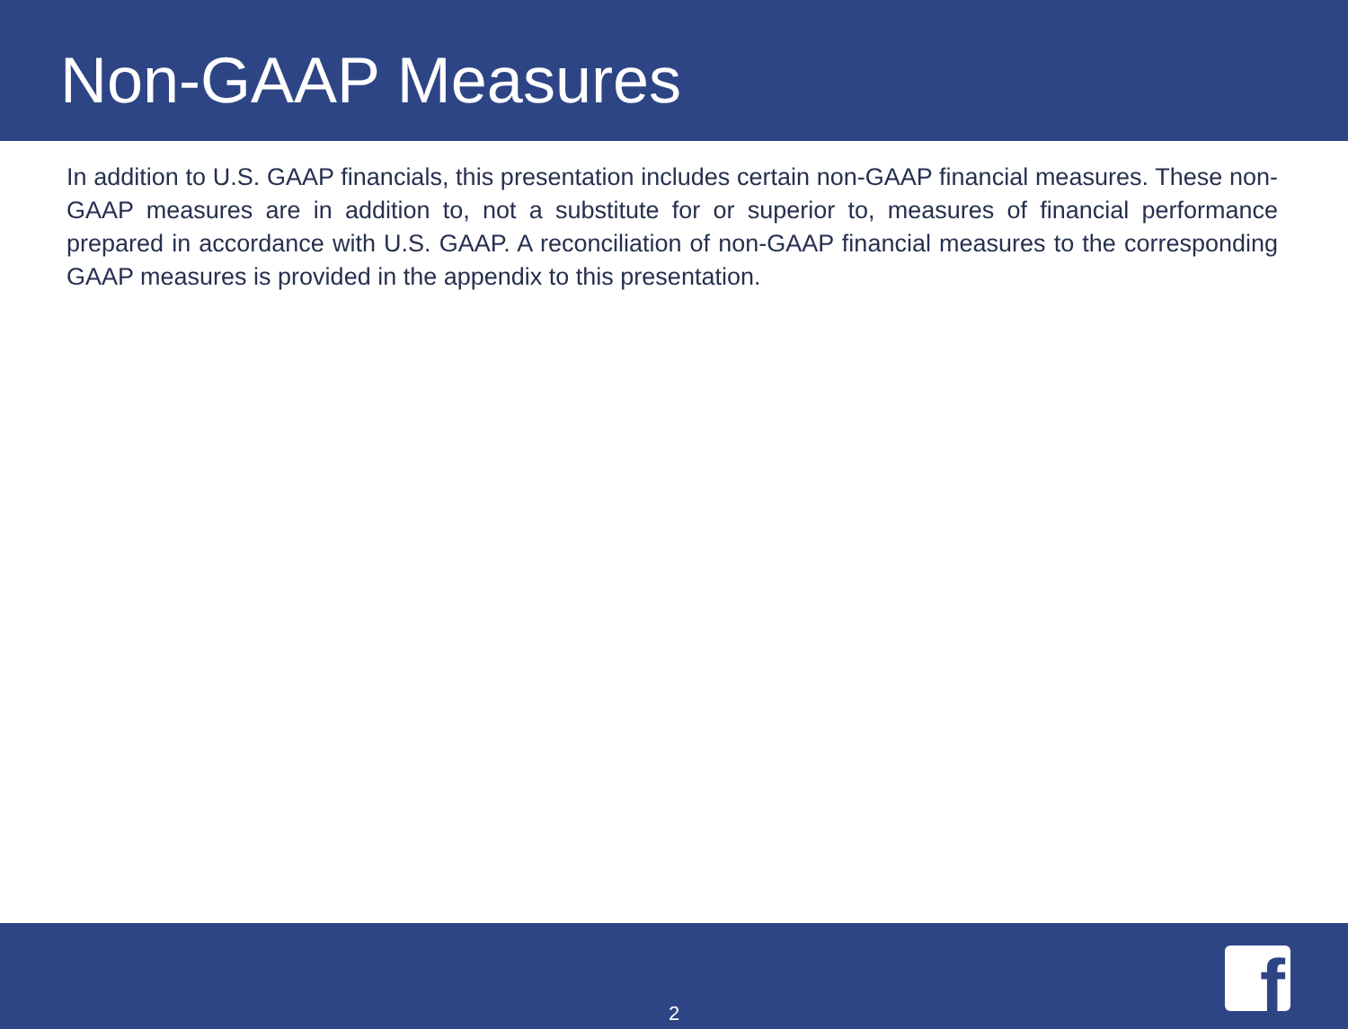Non-GAAP Measures
In addition to U.S. GAAP financials, this presentation includes certain non-GAAP financial measures. These non-GAAP measures are in addition to, not a substitute for or superior to, measures of financial performance prepared in accordance with U.S. GAAP. A reconciliation of non-GAAP financial measures to the corresponding GAAP measures is provided in the appendix to this presentation.
2 f